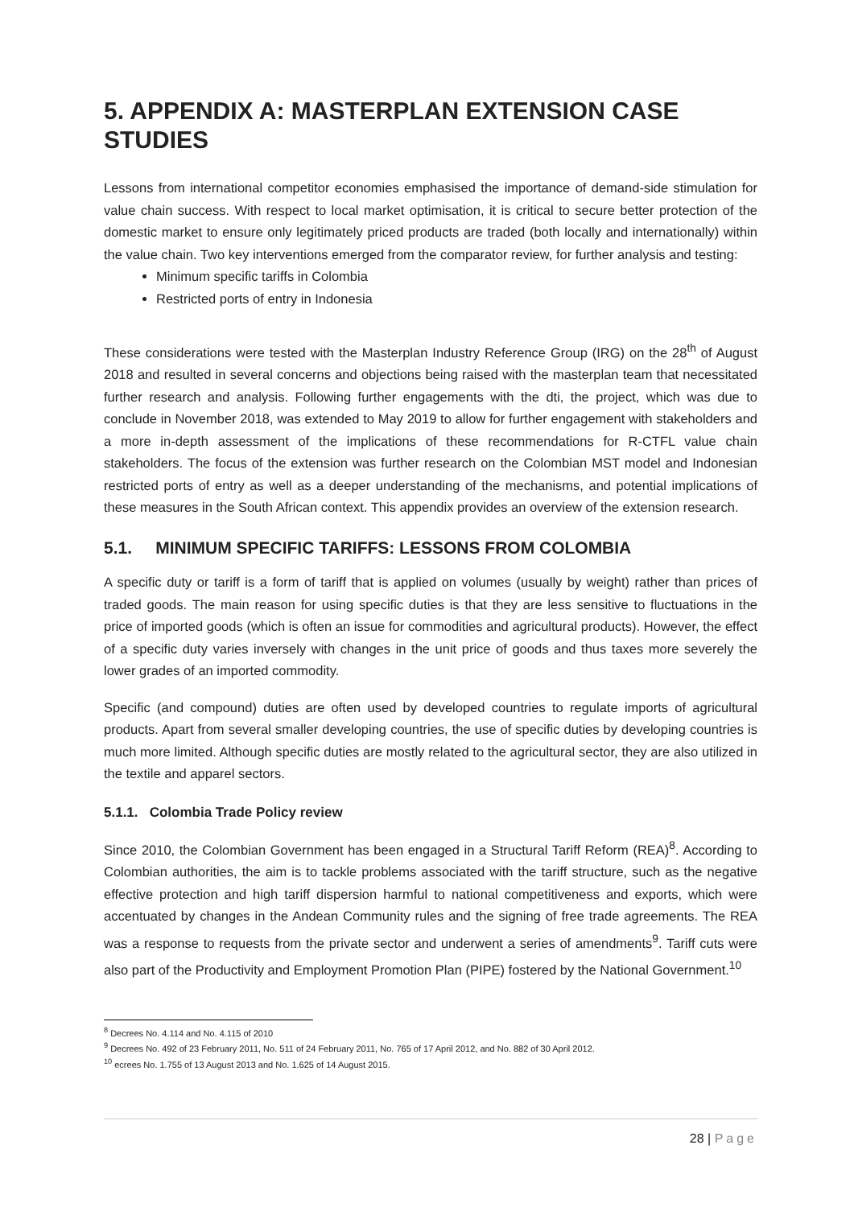5. APPENDIX A: MASTERPLAN EXTENSION CASE STUDIES
Lessons from international competitor economies emphasised the importance of demand-side stimulation for value chain success. With respect to local market optimisation, it is critical to secure better protection of the domestic market to ensure only legitimately priced products are traded (both locally and internationally) within the value chain. Two key interventions emerged from the comparator review, for further analysis and testing:
Minimum specific tariffs in Colombia
Restricted ports of entry in Indonesia
These considerations were tested with the Masterplan Industry Reference Group (IRG) on the 28<sup>th</sup> of August 2018 and resulted in several concerns and objections being raised with the masterplan team that necessitated further research and analysis. Following further engagements with the dti, the project, which was due to conclude in November 2018, was extended to May 2019 to allow for further engagement with stakeholders and a more in-depth assessment of the implications of these recommendations for R-CTFL value chain stakeholders. The focus of the extension was further research on the Colombian MST model and Indonesian restricted ports of entry as well as a deeper understanding of the mechanisms, and potential implications of these measures in the South African context. This appendix provides an overview of the extension research.
5.1. MINIMUM SPECIFIC TARIFFS: LESSONS FROM COLOMBIA
A specific duty or tariff is a form of tariff that is applied on volumes (usually by weight) rather than prices of traded goods. The main reason for using specific duties is that they are less sensitive to fluctuations in the price of imported goods (which is often an issue for commodities and agricultural products). However, the effect of a specific duty varies inversely with changes in the unit price of goods and thus taxes more severely the lower grades of an imported commodity.
Specific (and compound) duties are often used by developed countries to regulate imports of agricultural products. Apart from several smaller developing countries, the use of specific duties by developing countries is much more limited. Although specific duties are mostly related to the agricultural sector, they are also utilized in the textile and apparel sectors.
5.1.1. Colombia Trade Policy review
Since 2010, the Colombian Government has been engaged in a Structural Tariff Reform (REA)<sup>8</sup>. According to Colombian authorities, the aim is to tackle problems associated with the tariff structure, such as the negative effective protection and high tariff dispersion harmful to national competitiveness and exports, which were accentuated by changes in the Andean Community rules and the signing of free trade agreements. The REA was a response to requests from the private sector and underwent a series of amendments<sup>9</sup>. Tariff cuts were also part of the Productivity and Employment Promotion Plan (PIPE) fostered by the National Government.<sup>10</sup>
<sup>8</sup> Decrees No. 4.114 and No. 4.115 of 2010
<sup>9</sup> Decrees No. 492 of 23 February 2011, No. 511 of 24 February 2011, No. 765 of 17 April 2012, and No. 882 of 30 April 2012.
<sup>10</sup> ecrees No. 1.755 of 13 August 2013 and No. 1.625 of 14 August 2015.
28 | Page